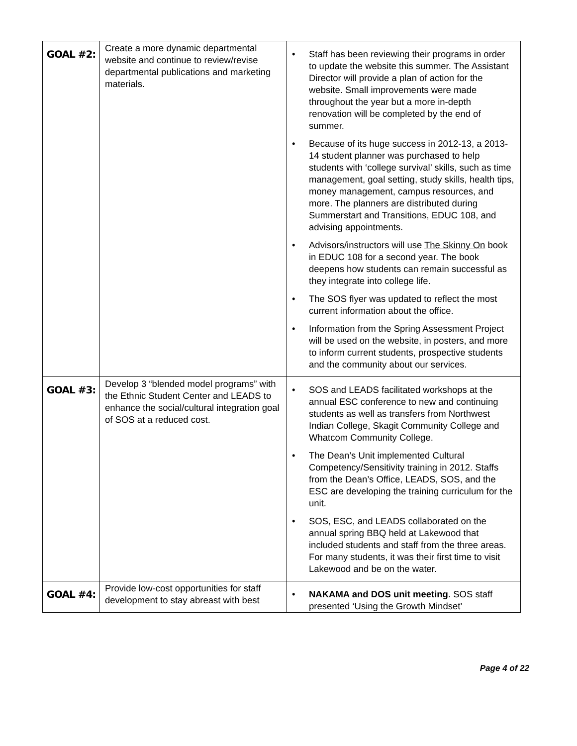| GOAL #2: | Create a more dynamic departmental website and continue to review/revise departmental publications and marketing materials. | • Staff has been reviewing their programs in order to update the website this summer. The Assistant Director will provide a plan of action for the website. Small improvements were made throughout the year but a more in-depth renovation will be completed by the end of summer. • Because of its huge success in 2012-13, a 2013-14 student planner was purchased to help students with ‘college survival’ skills, such as time management, goal setting, study skills, health tips, money management, campus resources, and more. The planners are distributed during Summerstart and Transitions, EDUC 108, and advising appointments. • Advisors/instructors will use The Skinny On book in EDUC 108 for a second year. The book deepens how students can remain successful as they integrate into college life. • The SOS flyer was updated to reflect the most current information about the office. • Information from the Spring Assessment Project will be used on the website, in posters, and more to inform current students, prospective students and the community about our services. |
| GOAL #3: | Develop 3 “blended model programs” with the Ethnic Student Center and LEADS to enhance the social/cultural integration goal of SOS at a reduced cost. | • SOS and LEADS facilitated workshops at the annual ESC conference to new and continuing students as well as transfers from Northwest Indian College, Skagit Community College and Whatcom Community College. • The Dean’s Unit implemented Cultural Competency/Sensitivity training in 2012. Staffs from the Dean’s Office, LEADS, SOS, and the ESC are developing the training curriculum for the unit. • SOS, ESC, and LEADS collaborated on the annual spring BBQ held at Lakewood that included students and staff from the three areas. For many students, it was their first time to visit Lakewood and be on the water. |
| GOAL #4: | Provide low-cost opportunities for staff development to stay abreast with best | • NAKAMA and DOS unit meeting . SOS staff presented ‘Using the Growth Mindset’ |
Page 4 of 22